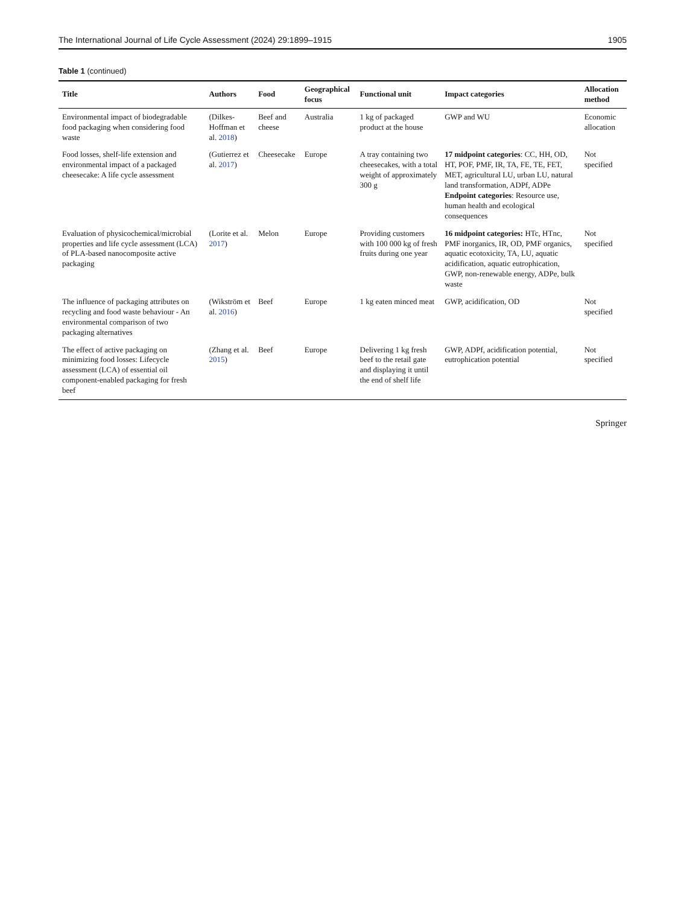The International Journal of Life Cycle Assessment (2024) 29:1899–1915 1905
Table 1 (continued)
| Title | Authors | Food | Geographical focus | Functional unit | Impact categories | Allocation method |
| --- | --- | --- | --- | --- | --- | --- |
| Environmental impact of biodegradable food packaging when considering food waste | (Dilkes-Hoffman et al. 2018 ) | Beef and cheese | Australia | 1 kg of packaged product at the house | GWP and WU | Economic allocation |
| Food losses, shelf-life extension and environmental impact of a packaged cheesecake: A life cycle assessment | (Gutierrez et al. 2017 ) | Cheesecake | Europe | A tray containing two cheesecakes, with a total weight of approximately 300 g | 17 midpoint categories : CC, HH, OD, HT, POF, PMF, IR, TA, FE, TE, FET, MET, agricultural LU, urban LU, natural land transformation, ADPf, ADPe Endpoint categories : Resource use, human health and ecological consequences | Not specified |
| Evaluation of physicochemical/microbial properties and life cycle assessment (LCA) of PLA-based nanocomposite active packaging | (Lorite et al. 2017 ) | Melon | Europe | Providing customers with 100 000 kg of fresh fruits during one year | 16 midpoint categories: HTc, HTnc, PMF inorganics, IR, OD, PMF organics, aquatic ecotoxicity, TA, LU, aquatic acidification, aquatic eutrophication, GWP, non-renewable energy, ADPe, bulk waste | Not specified |
| The influence of packaging attributes on recycling and food waste behaviour - An environmental comparison of two packaging alternatives | (Wikström et al. 2016 ) | Beef | Europe | 1 kg eaten minced meat | GWP, acidification, OD | Not specified |
| The effect of active packaging on minimizing food losses: Lifecycle assessment (LCA) of essential oil component-enabled packaging for fresh beef | (Zhang et al. 2015 ) | Beef | Europe | Delivering 1 kg fresh beef to the retail gate and displaying it until the end of shelf life | GWP, ADPf, acidification potential, eutrophication potential | Not specified |
Springer